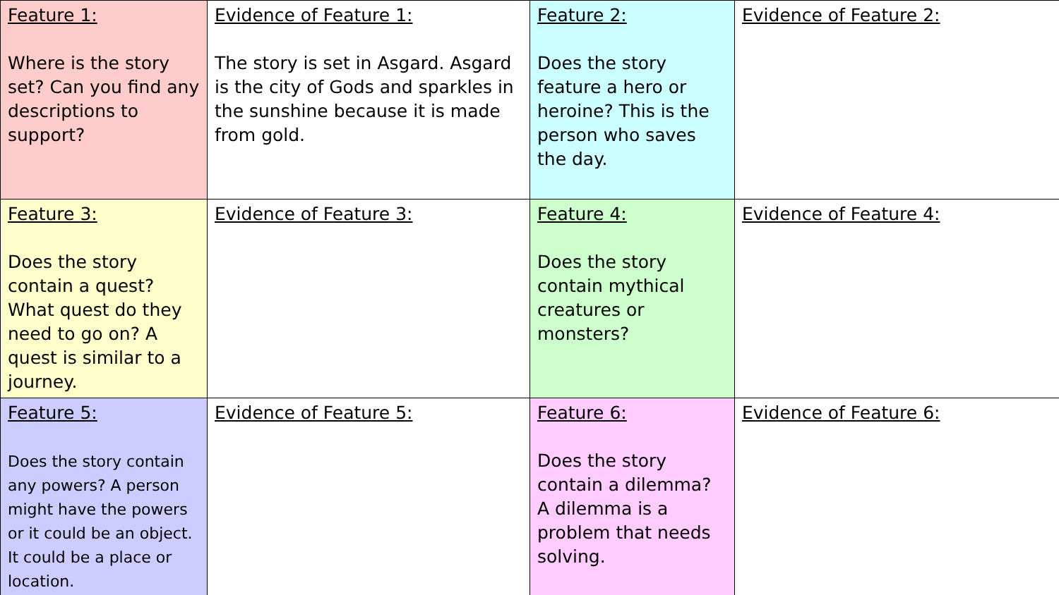| Feature 1: Where is the story set? Can you find any descriptions to support? | Evidence of Feature 1: The story is set in Asgard. Asgard is the city of Gods and sparkles in the sunshine because it is made from gold. | Feature 2: Does the story feature a hero or heroine? This is the person who saves the day. | Evidence of Feature 2: |
| Feature 3: Does the story contain a quest? What quest do they need to go on? A quest is similar to a journey. | Evidence of Feature 3: | Feature 4: Does the story contain mythical creatures or monsters? | Evidence of Feature 4: |
| Feature 5: Does the story contain any powers? A person might have the powers or it could be an object. It could be a place or location. | Evidence of Feature 5: | Feature 6: Does the story contain a dilemma? A dilemma is a problem that needs solving. | Evidence of Feature 6: |